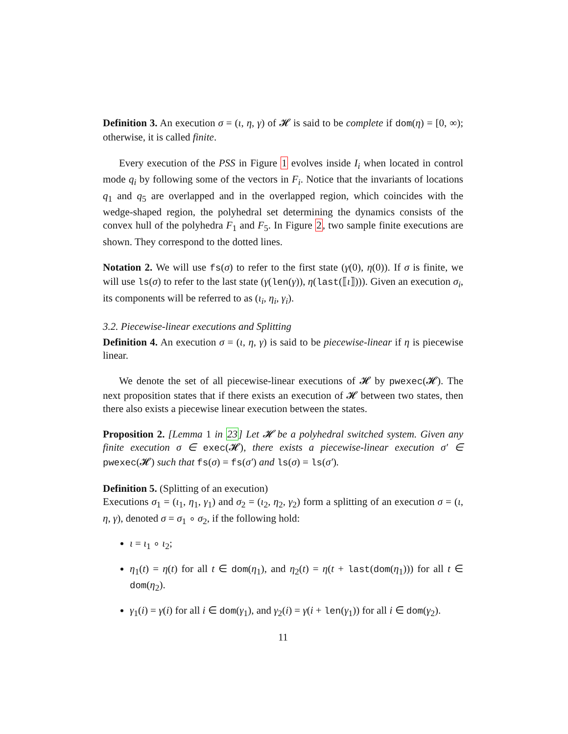Definition 3. An execution σ = (ι, η, γ) of 𝓗 is said to be complete if dom(η) = [0, ∞); otherwise, it is called finite.
Every execution of the PSS in Figure 1 evolves inside I<sub>i</sub> when located in control mode q<sub>i</sub> by following some of the vectors in F<sub>i</sub>. Notice that the invariants of locations q<sub>1</sub> and q<sub>5</sub> are overlapped and in the overlapped region, which coincides with the wedge-shaped region, the polyhedral set determining the dynamics consists of the convex hull of the polyhedra F<sub>1</sub> and F<sub>5</sub>. In Figure 2, two sample finite executions are shown. They correspond to the dotted lines.
Notation 2. We will use fs(σ) to refer to the first state (γ(0), η(0)). If σ is finite, we will use ls(σ) to refer to the last state (γ(len(γ)), η(last(⟦ι⟧))). Given an execution σ<sub>i</sub>, its components will be referred to as (ι<sub>i</sub>, η<sub>i</sub>, γ<sub>i</sub>).
3.2. Piecewise-linear executions and Splitting
Definition 4. An execution σ = (ι, η, γ) is said to be piecewise-linear if η is piecewise linear.
We denote the set of all piecewise-linear executions of 𝓗 by pwexec(𝓗). The next proposition states that if there exists an execution of 𝓗 between two states, then there also exists a piecewise linear execution between the states.
Proposition 2. [Lemma 1 in 23] Let 𝓗 be a polyhedral switched system. Given any finite execution σ ∈ exec(𝓗), there exists a piecewise-linear execution σ′ ∈ pwexec(𝓗) such that fs(σ) = fs(σ′) and ls(σ) = ls(σ′).
Definition 5. (Splitting of an execution)
Executions σ<sub>1</sub> = (ι<sub>1</sub>, η<sub>1</sub>, γ<sub>1</sub>) and σ<sub>2</sub> = (ι<sub>2</sub>, η<sub>2</sub>, γ<sub>2</sub>) form a splitting of an execution σ = (ι, η, γ), denoted σ = σ<sub>1</sub> ∘ σ<sub>2</sub>, if the following hold:
ι = ι<sub>1</sub> ∘ ι<sub>2</sub>;
η<sub>1</sub>(t) = η(t) for all t ∈ dom(η<sub>1</sub>), and η<sub>2</sub>(t) = η(t + last(dom(η<sub>1</sub>))) for all t ∈ dom(η<sub>2</sub>).
γ<sub>1</sub>(i) = γ(i) for all i ∈ dom(γ<sub>1</sub>), and γ<sub>2</sub>(i) = γ(i + len(γ<sub>1</sub>)) for all i ∈ dom(γ<sub>2</sub>).
11